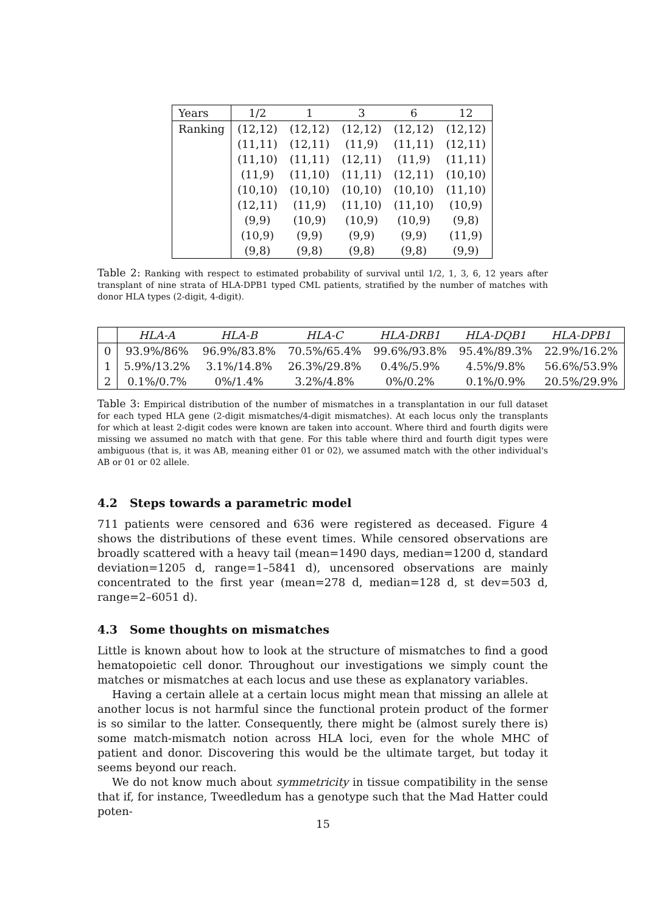| Years | 1/2 | 1 | 3 | 6 | 12 |
| --- | --- | --- | --- | --- | --- |
| Ranking | (12,12) | (12,12) | (12,12) | (12,12) | (12,12) |
| | (11,11) | (12,11) | (11,9) | (11,11) | (12,11) |
| | (11,10) | (11,11) | (12,11) | (11,9) | (11,11) |
| | (11,9) | (11,10) | (11,11) | (12,11) | (10,10) |
| | (10,10) | (10,10) | (10,10) | (10,10) | (11,10) |
| | (12,11) | (11,9) | (11,10) | (11,10) | (10,9) |
| | (9,9) | (10,9) | (10,9) | (10,9) | (9,8) |
| | (10,9) | (9,9) | (9,9) | (9,9) | (11,9) |
| | (9,8) | (9,8) | (9,8) | (9,8) | (9,9) |
Table 2: Ranking with respect to estimated probability of survival until 1/2, 1, 3, 6, 12 years after transplant of nine strata of HLA-DPB1 typed CML patients, stratified by the number of matches with donor HLA types (2-digit, 4-digit).
| | HLA-A | HLA-B | HLA-C | HLA-DRB1 | HLA-DQB1 | HLA-DPB1 |
| --- | --- | --- | --- | --- | --- | --- |
| 0 | 93.9%/86% | 96.9%/83.8% | 70.5%/65.4% | 99.6%/93.8% | 95.4%/89.3% | 22.9%/16.2% |
| 1 | 5.9%/13.2% | 3.1%/14.8% | 26.3%/29.8% | 0.4%/5.9% | 4.5%/9.8% | 56.6%/53.9% |
| 2 | 0.1%/0.7% | 0%/1.4% | 3.2%/4.8% | 0%/0.2% | 0.1%/0.9% | 20.5%/29.9% |
Table 3: Empirical distribution of the number of mismatches in a transplantation in our full dataset for each typed HLA gene (2-digit mismatches/4-digit mismatches). At each locus only the transplants for which at least 2-digit codes were known are taken into account. Where third and fourth digits were missing we assumed no match with that gene. For this table where third and fourth digit types were ambiguous (that is, it was AB, meaning either 01 or 02), we assumed match with the other individual's AB or 01 or 02 allele.
4.2 Steps towards a parametric model
711 patients were censored and 636 were registered as deceased. Figure 4 shows the distributions of these event times. While censored observations are broadly scattered with a heavy tail (mean=1490 days, median=1200 d, standard deviation=1205 d, range=1–5841 d), uncensored observations are mainly concentrated to the first year (mean=278 d, median=128 d, st dev=503 d, range=2–6051 d).
4.3 Some thoughts on mismatches
Little is known about how to look at the structure of mismatches to find a good hematopoietic cell donor. Throughout our investigations we simply count the matches or mismatches at each locus and use these as explanatory variables.
Having a certain allele at a certain locus might mean that missing an allele at another locus is not harmful since the functional protein product of the former is so similar to the latter. Consequently, there might be (almost surely there is) some match-mismatch notion across HLA loci, even for the whole MHC of patient and donor. Discovering this would be the ultimate target, but today it seems beyond our reach.
We do not know much about symmetricity in tissue compatibility in the sense that if, for instance, Tweedledum has a genotype such that the Mad Hatter could poten-
15